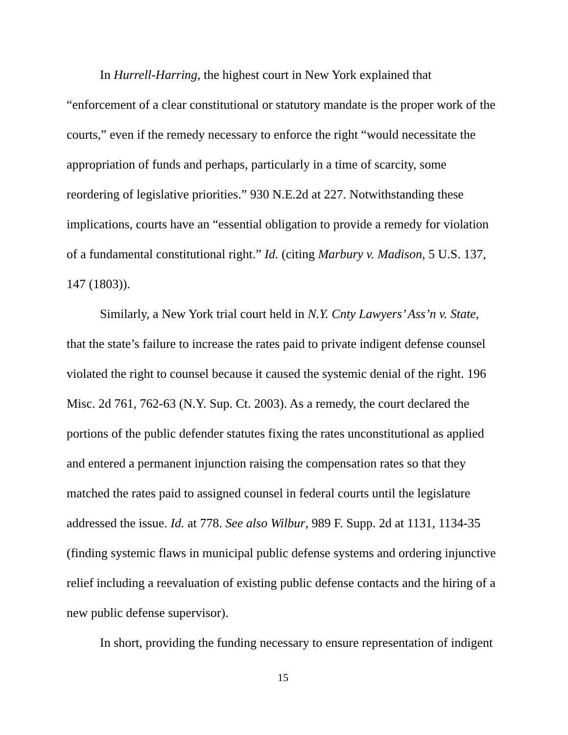In Hurrell-Harring, the highest court in New York explained that “enforcement of a clear constitutional or statutory mandate is the proper work of the courts,” even if the remedy necessary to enforce the right “would necessitate the appropriation of funds and perhaps, particularly in a time of scarcity, some reordering of legislative priorities.” 930 N.E.2d at 227. Notwithstanding these implications, courts have an “essential obligation to provide a remedy for violation of a fundamental constitutional right.” Id. (citing Marbury v. Madison, 5 U.S. 137, 147 (1803)).
Similarly, a New York trial court held in N.Y. Cnty Lawyers’ Ass’n v. State, that the state’s failure to increase the rates paid to private indigent defense counsel violated the right to counsel because it caused the systemic denial of the right. 196 Misc. 2d 761, 762-63 (N.Y. Sup. Ct. 2003). As a remedy, the court declared the portions of the public defender statutes fixing the rates unconstitutional as applied and entered a permanent injunction raising the compensation rates so that they matched the rates paid to assigned counsel in federal courts until the legislature addressed the issue. Id. at 778. See also Wilbur, 989 F. Supp. 2d at 1131, 1134-35 (finding systemic flaws in municipal public defense systems and ordering injunctive relief including a reevaluation of existing public defense contacts and the hiring of a new public defense supervisor).
In short, providing the funding necessary to ensure representation of indigent
15